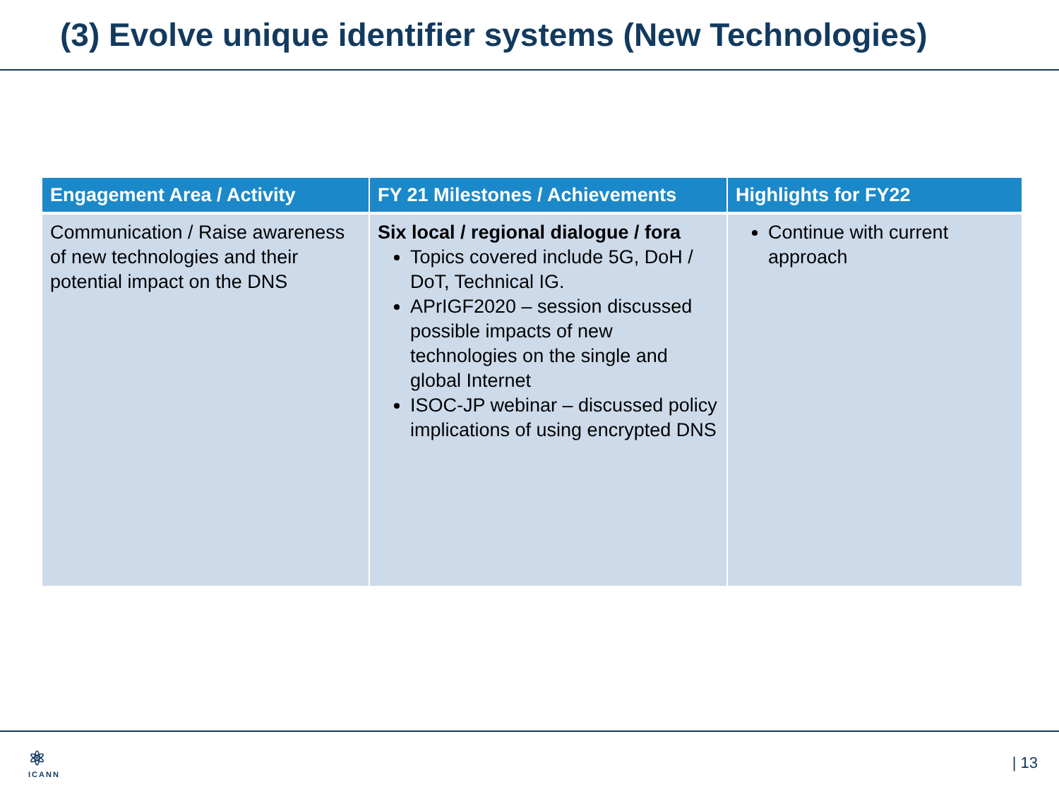(3) Evolve unique identifier systems (New Technologies)
| Engagement Area / Activity | FY 21 Milestones / Achievements | Highlights for FY22 |
| --- | --- | --- |
| Communication / Raise awareness of new technologies and their potential impact on the DNS | Six local / regional dialogue / fora Topics covered include 5G, DoH / DoT, Technical IG. APrIGF2020 – session discussed possible impacts of new technologies on the single and global Internet ISOC-JP webinar – discussed policy implications of using encrypted DNS | Continue with current approach |
⚛
ICANN
| 13